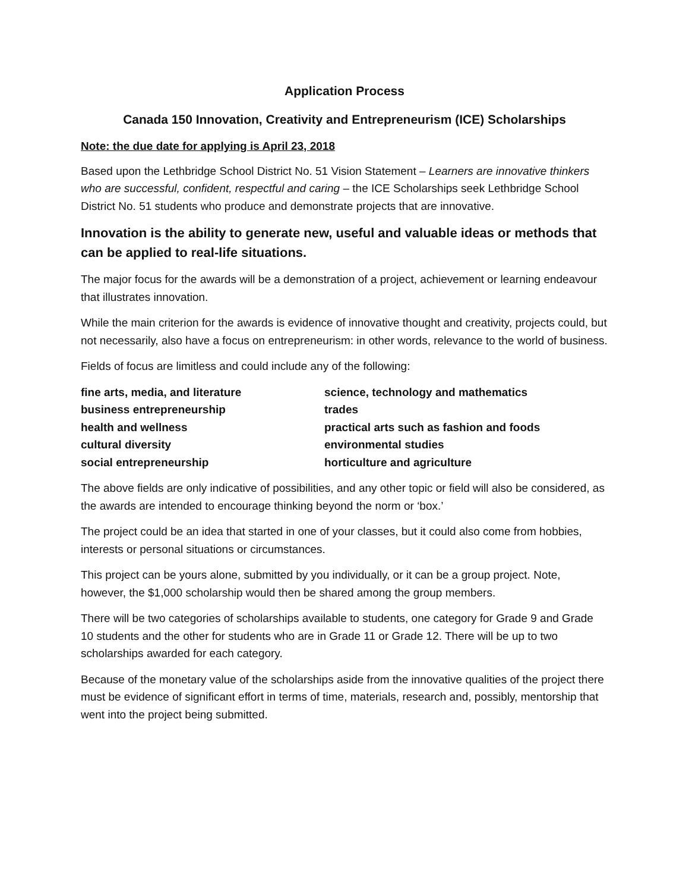Application Process
Canada 150 Innovation, Creativity and Entrepreneurism (ICE) Scholarships
Note: the due date for applying is April 23, 2018
Based upon the Lethbridge School District No. 51 Vision Statement – Learners are innovative thinkers who are successful, confident, respectful and caring – the ICE Scholarships seek Lethbridge School District No. 51 students who produce and demonstrate projects that are innovative.
Innovation is the ability to generate new, useful and valuable ideas or methods that can be applied to real-life situations.
The major focus for the awards will be a demonstration of a project, achievement or learning endeavour that illustrates innovation.
While the main criterion for the awards is evidence of innovative thought and creativity, projects could, but not necessarily, also have a focus on entrepreneurism: in other words, relevance to the world of business.
Fields of focus are limitless and could include any of the following:
fine arts, media, and literature
science, technology and mathematics
business entrepreneurship
trades
health and wellness
practical arts such as fashion and foods
cultural diversity
environmental studies
social entrepreneurship
horticulture and agriculture
The above fields are only indicative of possibilities, and any other topic or field will also be considered, as the awards are intended to encourage thinking beyond the norm or ‘box.’
The project could be an idea that started in one of your classes, but it could also come from hobbies, interests or personal situations or circumstances.
This project can be yours alone, submitted by you individually, or it can be a group project. Note, however, the $1,000 scholarship would then be shared among the group members.
There will be two categories of scholarships available to students, one category for Grade 9 and Grade 10 students and the other for students who are in Grade 11 or Grade 12. There will be up to two scholarships awarded for each category.
Because of the monetary value of the scholarships aside from the innovative qualities of the project there must be evidence of significant effort in terms of time, materials, research and, possibly, mentorship that went into the project being submitted.